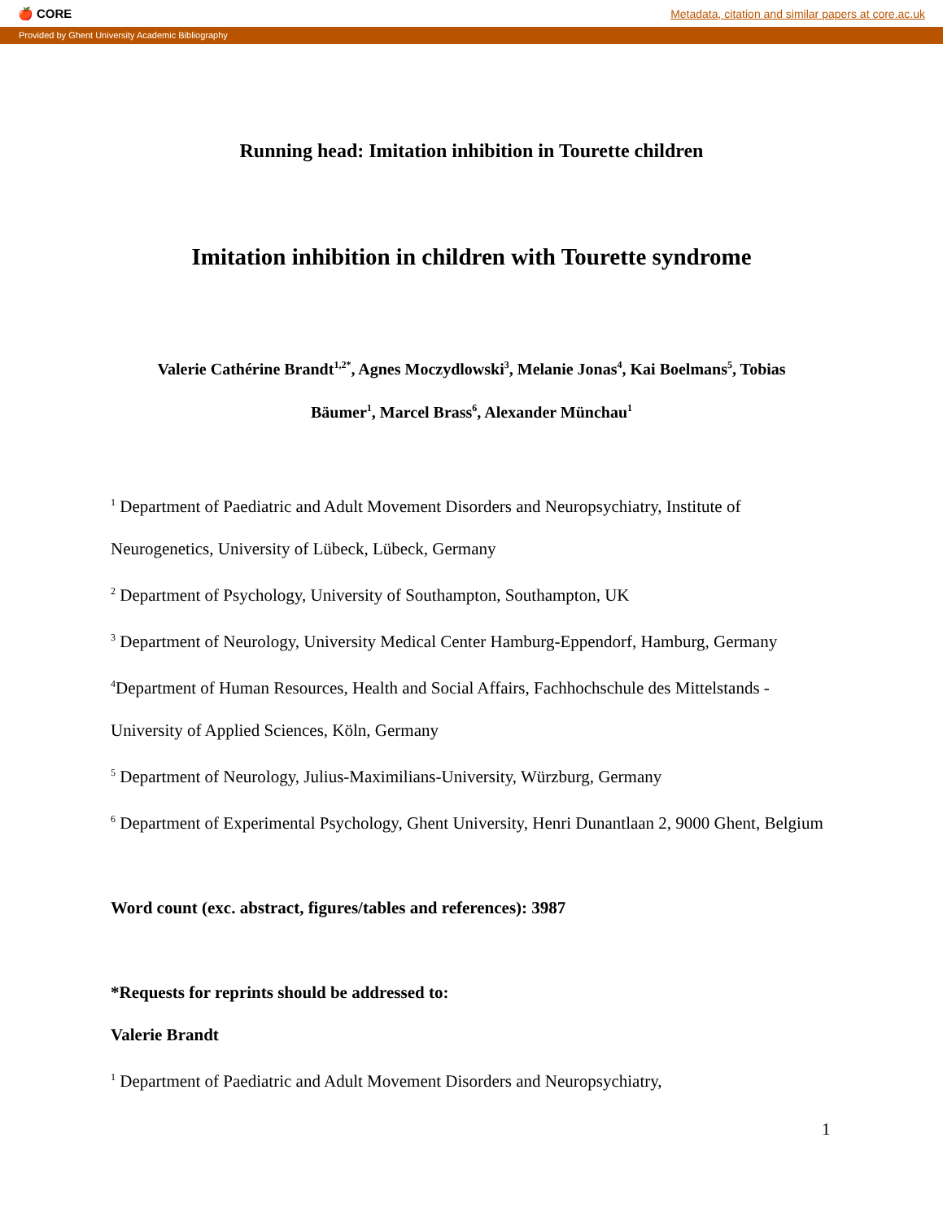🍎 CORE Metadata, citation and similar papers at core.ac.uk
Provided by Ghent University Academic Bibliography
Running head: Imitation inhibition in Tourette children
Imitation inhibition in children with Tourette syndrome
Valerie Cathérine Brandt<sup>1,2*</sup>, Agnes Moczydlowski<sup>3</sup>, Melanie Jonas<sup>4</sup>, Kai Boelmans<sup>5</sup>, Tobias Bäumer<sup>1</sup>, Marcel Brass<sup>6</sup>, Alexander Münchau<sup>1</sup>
<sup>1</sup> Department of Paediatric and Adult Movement Disorders and Neuropsychiatry, Institute of Neurogenetics, University of Lübeck, Lübeck, Germany
<sup>2</sup> Department of Psychology, University of Southampton, Southampton, UK
<sup>3</sup> Department of Neurology, University Medical Center Hamburg-Eppendorf, Hamburg, Germany
<sup>4</sup> Department of Human Resources, Health and Social Affairs, Fachhochschule des Mittelstands - University of Applied Sciences, Köln, Germany
<sup>5</sup> Department of Neurology, Julius-Maximilians-University, Würzburg, Germany
<sup>6</sup> Department of Experimental Psychology, Ghent University, Henri Dunantlaan 2, 9000 Ghent, Belgium
Word count (exc. abstract, figures/tables and references): 3987
*Requests for reprints should be addressed to:
Valerie Brandt
<sup>1</sup> Department of Paediatric and Adult Movement Disorders and Neuropsychiatry,
1